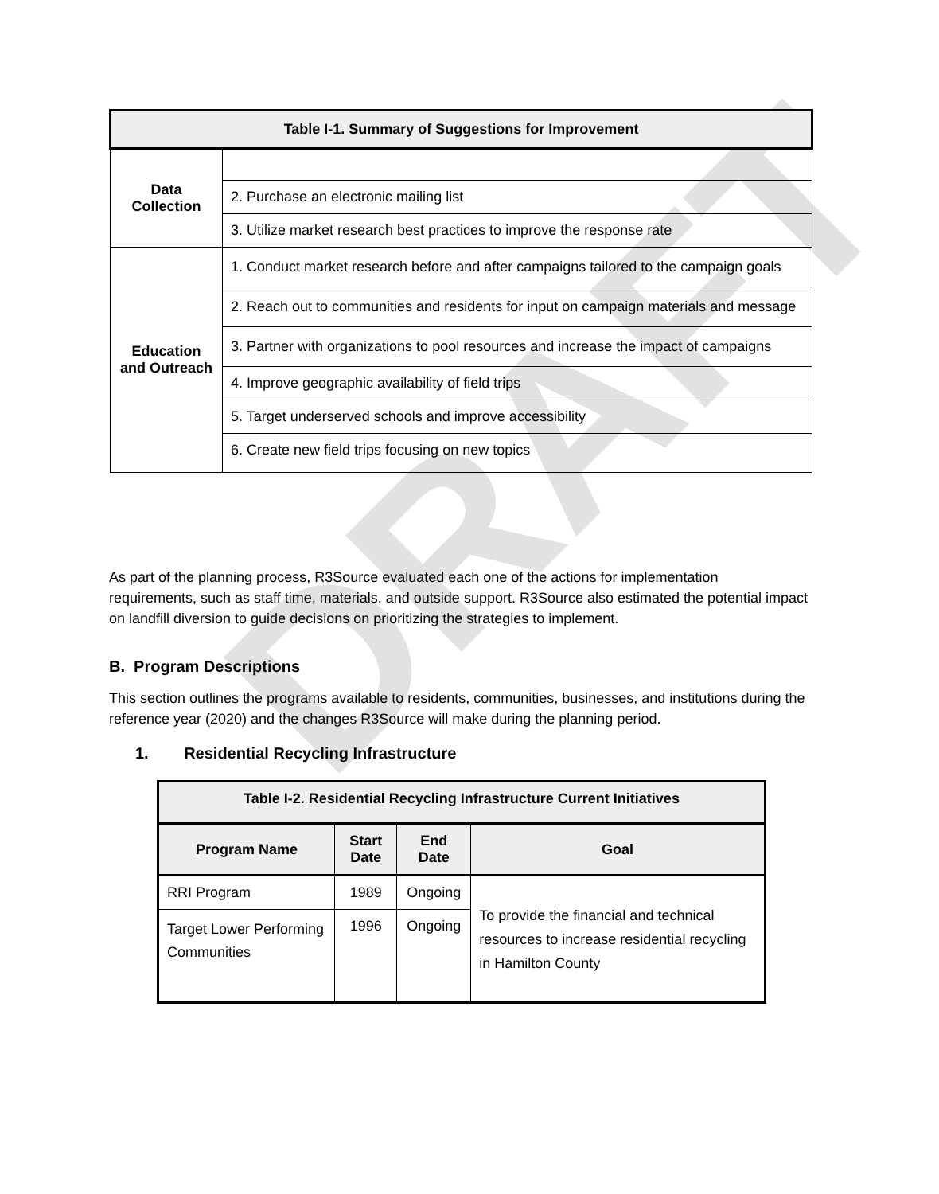DRAFT
| Table I-1. Summary of Suggestions for Improvement | |
| --- | --- |
| Data Collection | |
| | 2. Purchase an electronic mailing list |
| | 3. Utilize market research best practices to improve the response rate |
| Education and Outreach | 1. Conduct market research before and after campaigns tailored to the campaign goals |
| | 2. Reach out to communities and residents for input on campaign materials and message |
| | 3. Partner with organizations to pool resources and increase the impact of campaigns |
| | 4. Improve geographic availability of field trips |
| | 5. Target underserved schools and improve accessibility |
| | 6. Create new field trips focusing on new topics |
As part of the planning process, R3Source evaluated each one of the actions for implementation requirements, such as staff time, materials, and outside support. R3Source also estimated the potential impact on landfill diversion to guide decisions on prioritizing the strategies to implement.
B. Program Descriptions
This section outlines the programs available to residents, communities, businesses, and institutions during the reference year (2020) and the changes R3Source will make during the planning period.
1. Residential Recycling Infrastructure
| Table I-2. Residential Recycling Infrastructure Current Initiatives | | | |
| --- | --- | --- | --- |
| Program Name | Start Date | End Date | Goal |
| RRI Program | 1989 | Ongoing | To provide the financial and technical resources to increase residential recycling in Hamilton County |
| Target Lower Performing Communities | 1996 | Ongoing | |